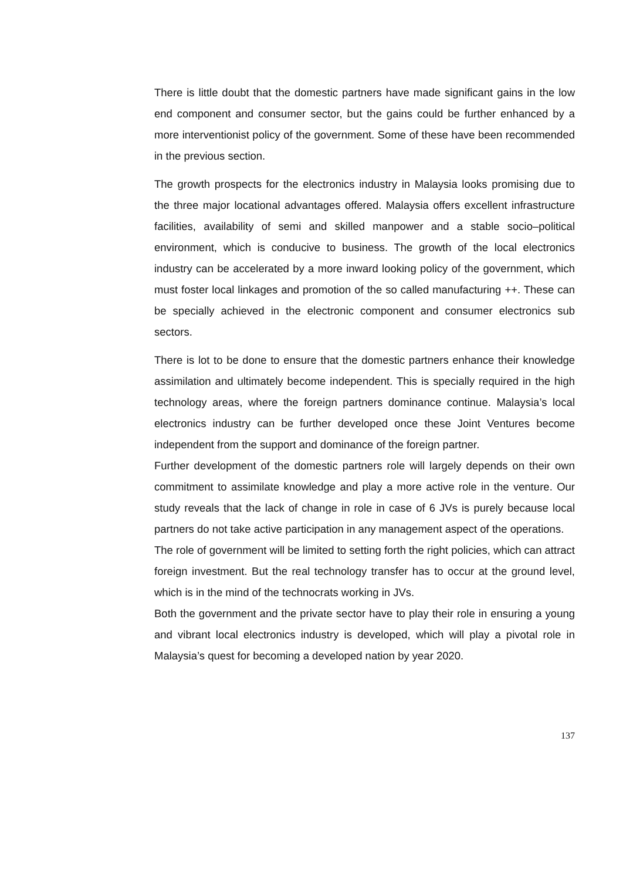There is little doubt that the domestic partners have made significant gains in the low end component and consumer sector, but the gains could be further enhanced by a more interventionist policy of the government. Some of these have been recommended in the previous section.
The growth prospects for the electronics industry in Malaysia looks promising due to the three major locational advantages offered. Malaysia offers excellent infrastructure facilities, availability of semi and skilled manpower and a stable socio–political environment, which is conducive to business. The growth of the local electronics industry can be accelerated by a more inward looking policy of the government, which must foster local linkages and promotion of the so called manufacturing ++. These can be specially achieved in the electronic component and consumer electronics sub sectors.
There is lot to be done to ensure that the domestic partners enhance their knowledge assimilation and ultimately become independent. This is specially required in the high technology areas, where the foreign partners dominance continue. Malaysia’s local electronics industry can be further developed once these Joint Ventures become independent from the support and dominance of the foreign partner.
Further development of the domestic partners role will largely depends on their own commitment to assimilate knowledge and play a more active role in the venture. Our study reveals that the lack of change in role in case of 6 JVs is purely because local partners do not take active participation in any management aspect of the operations.
The role of government will be limited to setting forth the right policies, which can attract foreign investment. But the real technology transfer has to occur at the ground level, which is in the mind of the technocrats working in JVs.
Both the government and the private sector have to play their role in ensuring a young and vibrant local electronics industry is developed, which will play a pivotal role in Malaysia’s quest for becoming a developed nation by year 2020.
137